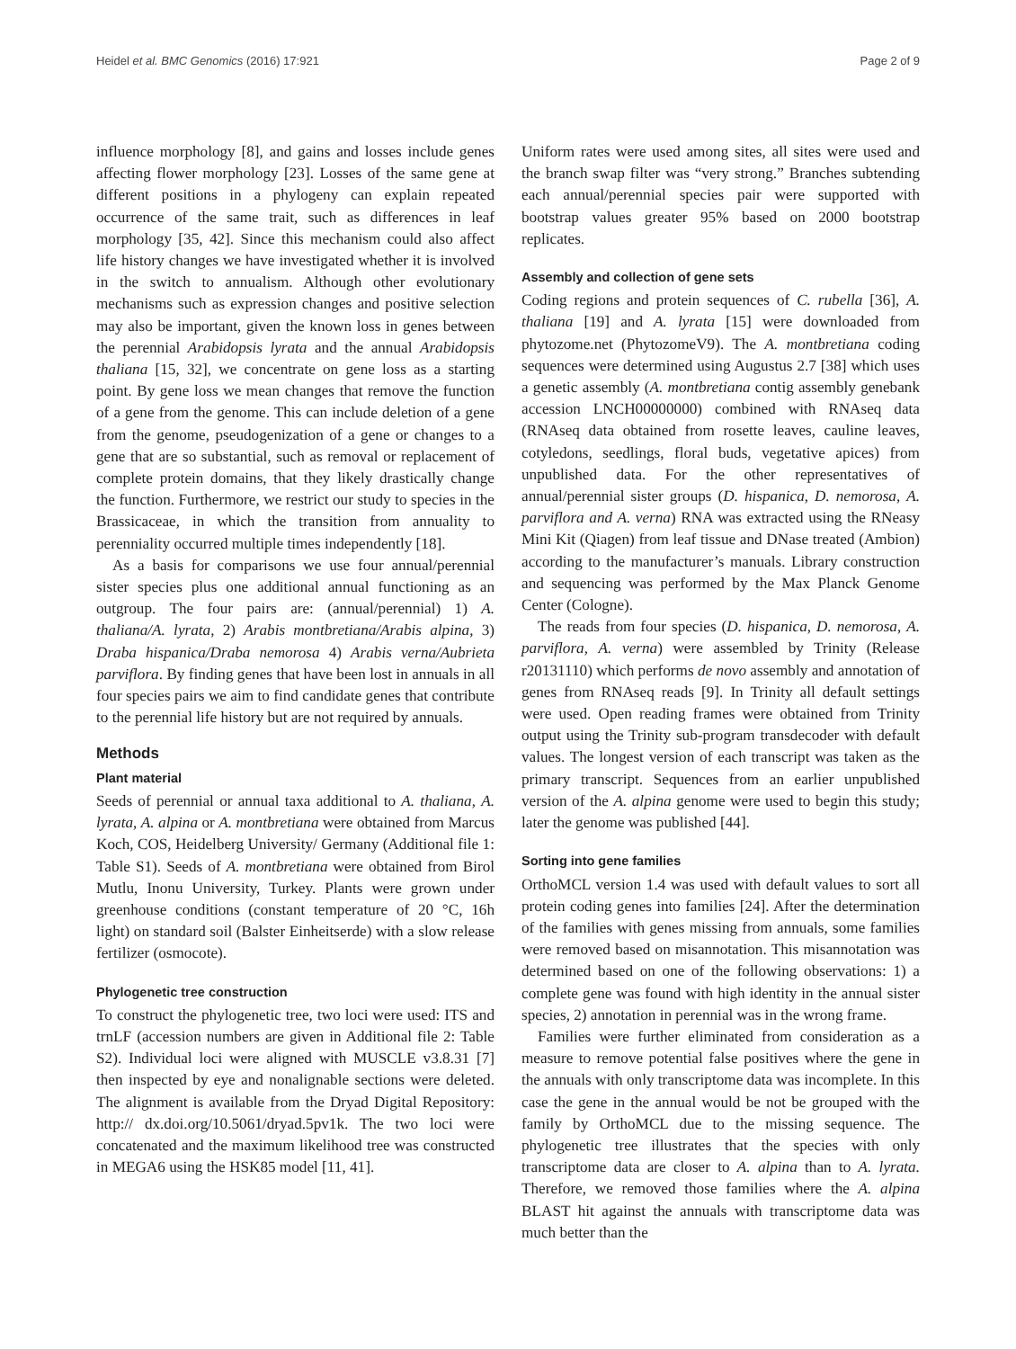Heidel et al. BMC Genomics (2016) 17:921 Page 2 of 9
influence morphology [8], and gains and losses include genes affecting flower morphology [23]. Losses of the same gene at different positions in a phylogeny can explain repeated occurrence of the same trait, such as differences in leaf morphology [35, 42]. Since this mechanism could also affect life history changes we have investigated whether it is involved in the switch to annualism. Although other evolutionary mechanisms such as expression changes and positive selection may also be important, given the known loss in genes between the perennial Arabidopsis lyrata and the annual Arabidopsis thaliana [15, 32], we concentrate on gene loss as a starting point. By gene loss we mean changes that remove the function of a gene from the genome. This can include deletion of a gene from the genome, pseudogenization of a gene or changes to a gene that are so substantial, such as removal or replacement of complete protein domains, that they likely drastically change the function. Furthermore, we restrict our study to species in the Brassicaceae, in which the transition from annuality to perenniality occurred multiple times independently [18].
As a basis for comparisons we use four annual/perennial sister species plus one additional annual functioning as an outgroup. The four pairs are: (annual/perennial) 1) A. thaliana/A. lyrata, 2) Arabis montbretiana/Arabis alpina, 3) Draba hispanica/Draba nemorosa 4) Arabis verna/Aubrieta parviflora. By finding genes that have been lost in annuals in all four species pairs we aim to find candidate genes that contribute to the perennial life history but are not required by annuals.
Methods
Plant material
Seeds of perennial or annual taxa additional to A. thaliana, A. lyrata, A. alpina or A. montbretiana were obtained from Marcus Koch, COS, Heidelberg University/ Germany (Additional file 1: Table S1). Seeds of A. montbretiana were obtained from Birol Mutlu, Inonu University, Turkey. Plants were grown under greenhouse conditions (constant temperature of 20 °C, 16h light) on standard soil (Balster Einheitserde) with a slow release fertilizer (osmocote).
Phylogenetic tree construction
To construct the phylogenetic tree, two loci were used: ITS and trnLF (accession numbers are given in Additional file 2: Table S2). Individual loci were aligned with MUSCLE v3.8.31 [7] then inspected by eye and nonalignable sections were deleted. The alignment is available from the Dryad Digital Repository: http:// dx.doi.org/10.5061/dryad.5pv1k. The two loci were concatenated and the maximum likelihood tree was constructed in MEGA6 using the HSK85 model [11, 41].
Uniform rates were used among sites, all sites were used and the branch swap filter was “very strong.” Branches subtending each annual/perennial species pair were supported with bootstrap values greater 95% based on 2000 bootstrap replicates.
Assembly and collection of gene sets
Coding regions and protein sequences of C. rubella [36], A. thaliana [19] and A. lyrata [15] were downloaded from phytozome.net (PhytozomeV9). The A. montbretiana coding sequences were determined using Augustus 2.7 [38] which uses a genetic assembly (A. montbretiana contig assembly genebank accession LNCH00000000) combined with RNAseq data (RNAseq data obtained from rosette leaves, cauline leaves, cotyledons, seedlings, floral buds, vegetative apices) from unpublished data. For the other representatives of annual/perennial sister groups (D. hispanica, D. nemorosa, A. parviflora and A. verna) RNA was extracted using the RNeasy Mini Kit (Qiagen) from leaf tissue and DNase treated (Ambion) according to the manufacturer’s manuals. Library construction and sequencing was performed by the Max Planck Genome Center (Cologne).
The reads from four species (D. hispanica, D. nemorosa, A. parviflora, A. verna) were assembled by Trinity (Release r20131110) which performs de novo assembly and annotation of genes from RNAseq reads [9]. In Trinity all default settings were used. Open reading frames were obtained from Trinity output using the Trinity sub-program transdecoder with default values. The longest version of each transcript was taken as the primary transcript. Sequences from an earlier unpublished version of the A. alpina genome were used to begin this study; later the genome was published [44].
Sorting into gene families
OrthoMCL version 1.4 was used with default values to sort all protein coding genes into families [24]. After the determination of the families with genes missing from annuals, some families were removed based on misannotation. This misannotation was determined based on one of the following observations: 1) a complete gene was found with high identity in the annual sister species, 2) annotation in perennial was in the wrong frame.
Families were further eliminated from consideration as a measure to remove potential false positives where the gene in the annuals with only transcriptome data was incomplete. In this case the gene in the annual would be not be grouped with the family by OrthoMCL due to the missing sequence. The phylogenetic tree illustrates that the species with only transcriptome data are closer to A. alpina than to A. lyrata. Therefore, we removed those families where the A. alpina BLAST hit against the annuals with transcriptome data was much better than the